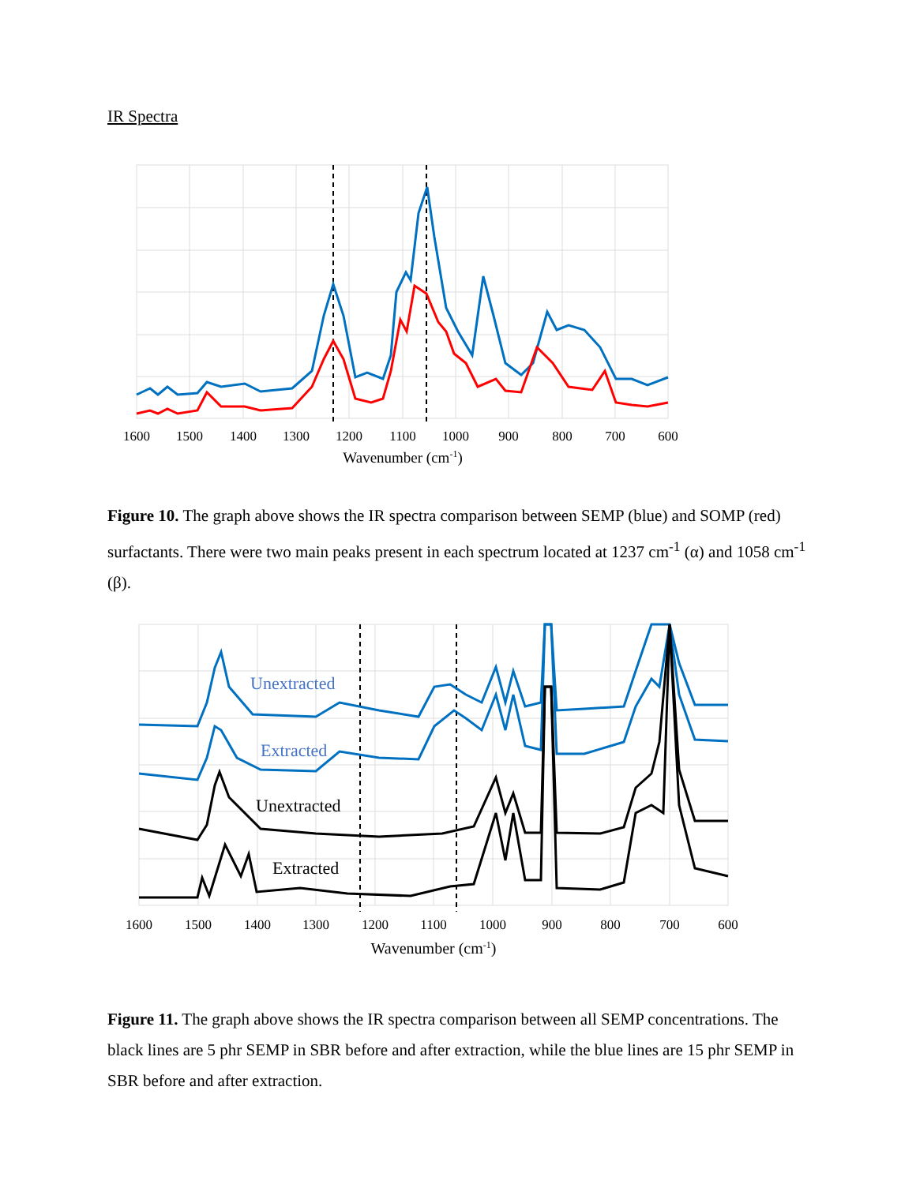IR Spectra
1600
1500
1400
1300
1200
1100
1000
900
800
700
600
Wavenumber (cm-1)
Figure 10. The graph above shows the IR spectra comparison between SEMP (blue) and SOMP (red) surfactants. There were two main peaks present in each spectrum located at 1237 cm<sup>-1</sup> (α) and 1058 cm<sup>-1</sup> (β).
Unextracted
Extracted
Unextracted
Extracted
1600
1500
1400
1300
1200
1100
1000
900
800
700
600
Wavenumber (cm-1)
Figure 11. The graph above shows the IR spectra comparison between all SEMP concentrations. The black lines are 5 phr SEMP in SBR before and after extraction, while the blue lines are 15 phr SEMP in SBR before and after extraction.